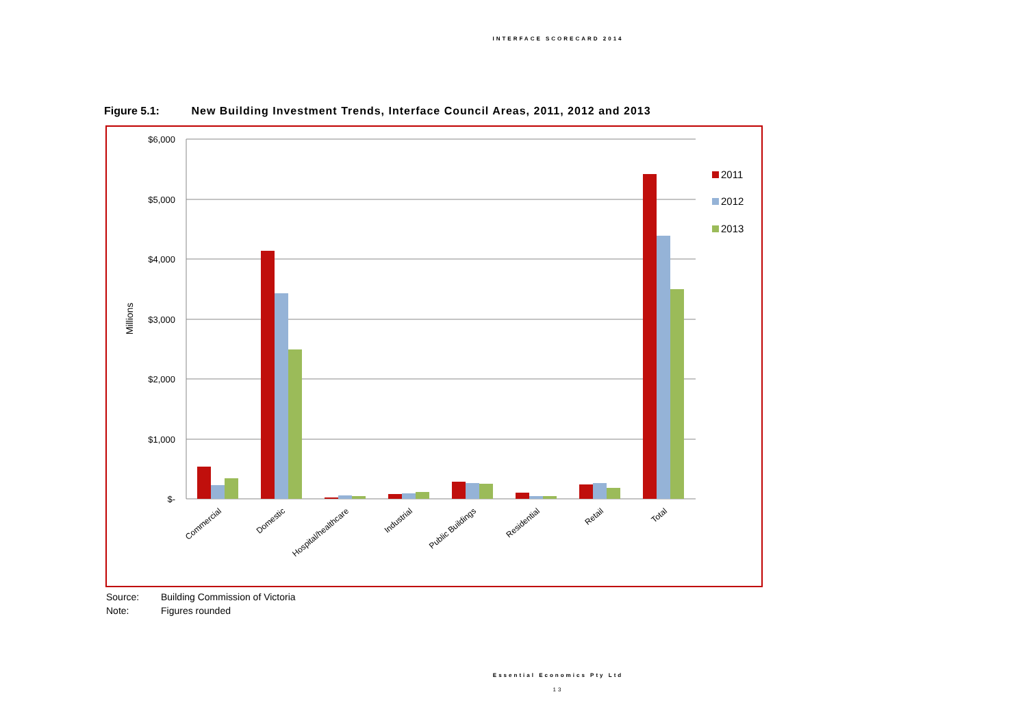INTERFACE SCORECARD 2014
Figure 5.1: New Building Investment Trends, Interface Council Areas, 2011, 2012 and 2013
$6,000
$5,000
$4,000
$3,000
$2,000
$1,000
$-
Millions
Commercial
Domestic
Hospital/healthcare
Industrial
Public Buildings
Residential
Retail
Total
2011
2012
2013
Source: Building Commission of Victoria
Note: Figures rounded
Essential Economics Pty Ltd
13